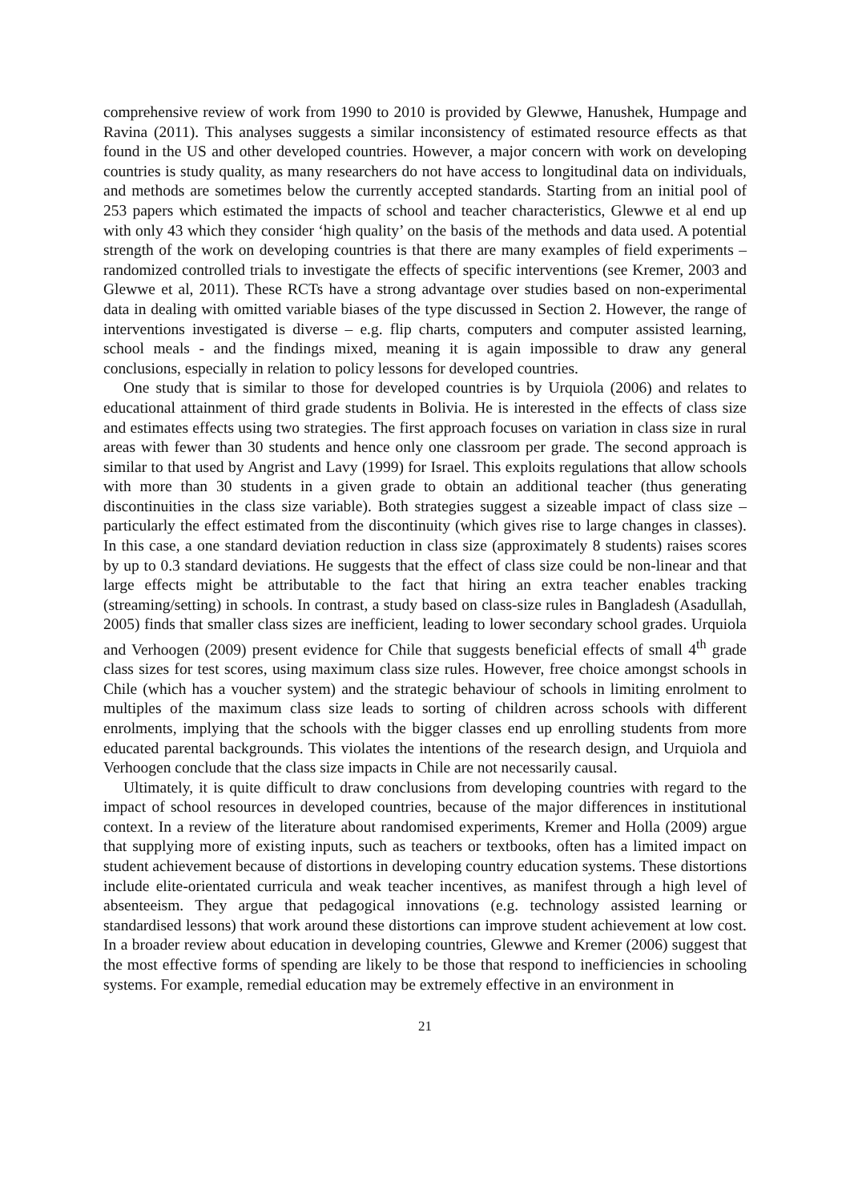comprehensive review of work from 1990 to 2010 is provided by Glewwe, Hanushek, Humpage and Ravina (2011). This analyses suggests a similar inconsistency of estimated resource effects as that found in the US and other developed countries. However, a major concern with work on developing countries is study quality, as many researchers do not have access to longitudinal data on individuals, and methods are sometimes below the currently accepted standards. Starting from an initial pool of 253 papers which estimated the impacts of school and teacher characteristics, Glewwe et al end up with only 43 which they consider ‘high quality’ on the basis of the methods and data used. A potential strength of the work on developing countries is that there are many examples of field experiments – randomized controlled trials to investigate the effects of specific interventions (see Kremer, 2003 and Glewwe et al, 2011). These RCTs have a strong advantage over studies based on non-experimental data in dealing with omitted variable biases of the type discussed in Section 2. However, the range of interventions investigated is diverse – e.g. flip charts, computers and computer assisted learning, school meals - and the findings mixed, meaning it is again impossible to draw any general conclusions, especially in relation to policy lessons for developed countries.
One study that is similar to those for developed countries is by Urquiola (2006) and relates to educational attainment of third grade students in Bolivia. He is interested in the effects of class size and estimates effects using two strategies. The first approach focuses on variation in class size in rural areas with fewer than 30 students and hence only one classroom per grade. The second approach is similar to that used by Angrist and Lavy (1999) for Israel. This exploits regulations that allow schools with more than 30 students in a given grade to obtain an additional teacher (thus generating discontinuities in the class size variable). Both strategies suggest a sizeable impact of class size – particularly the effect estimated from the discontinuity (which gives rise to large changes in classes). In this case, a one standard deviation reduction in class size (approximately 8 students) raises scores by up to 0.3 standard deviations. He suggests that the effect of class size could be non-linear and that large effects might be attributable to the fact that hiring an extra teacher enables tracking (streaming/setting) in schools. In contrast, a study based on class-size rules in Bangladesh (Asadullah, 2005) finds that smaller class sizes are inefficient, leading to lower secondary school grades. Urquiola and Verhoogen (2009) present evidence for Chile that suggests beneficial effects of small 4<sup>th</sup> grade class sizes for test scores, using maximum class size rules. However, free choice amongst schools in Chile (which has a voucher system) and the strategic behaviour of schools in limiting enrolment to multiples of the maximum class size leads to sorting of children across schools with different enrolments, implying that the schools with the bigger classes end up enrolling students from more educated parental backgrounds. This violates the intentions of the research design, and Urquiola and Verhoogen conclude that the class size impacts in Chile are not necessarily causal.
Ultimately, it is quite difficult to draw conclusions from developing countries with regard to the impact of school resources in developed countries, because of the major differences in institutional context. In a review of the literature about randomised experiments, Kremer and Holla (2009) argue that supplying more of existing inputs, such as teachers or textbooks, often has a limited impact on student achievement because of distortions in developing country education systems. These distortions include elite-orientated curricula and weak teacher incentives, as manifest through a high level of absenteeism. They argue that pedagogical innovations (e.g. technology assisted learning or standardised lessons) that work around these distortions can improve student achievement at low cost. In a broader review about education in developing countries, Glewwe and Kremer (2006) suggest that the most effective forms of spending are likely to be those that respond to inefficiencies in schooling systems. For example, remedial education may be extremely effective in an environment in
21